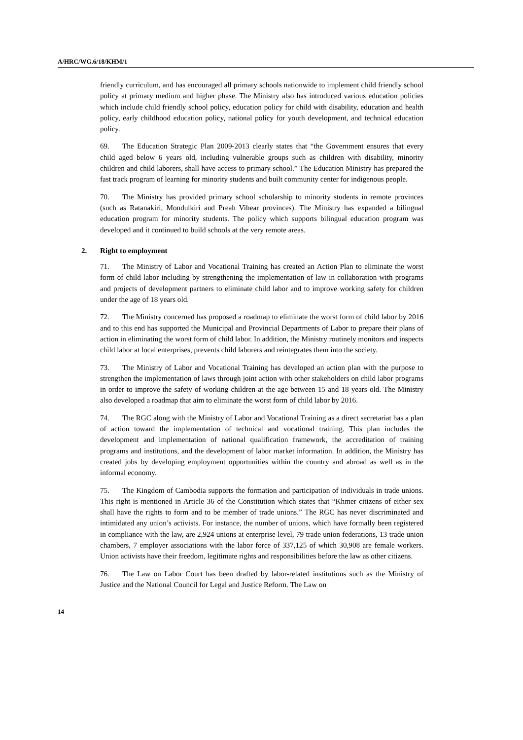A/HRC/WG.6/18/KHM/1
friendly curriculum, and has encouraged all primary schools nationwide to implement child friendly school policy at primary medium and higher phase. The Ministry also has introduced various education policies which include child friendly school policy, education policy for child with disability, education and health policy, early childhood education policy, national policy for youth development, and technical education policy.
69. The Education Strategic Plan 2009-2013 clearly states that “the Government ensures that every child aged below 6 years old, including vulnerable groups such as children with disability, minority children and child laborers, shall have access to primary school.” The Education Ministry has prepared the fast track program of learning for minority students and built community center for indigenous people.
70. The Ministry has provided primary school scholarship to minority students in remote provinces (such as Ratanakiri, Mondulkiri and Preah Vihear provinces). The Ministry has expanded a bilingual education program for minority students. The policy which supports bilingual education program was developed and it continued to build schools at the very remote areas.
2. Right to employment
71. The Ministry of Labor and Vocational Training has created an Action Plan to eliminate the worst form of child labor including by strengthening the implementation of law in collaboration with programs and projects of development partners to eliminate child labor and to improve working safety for children under the age of 18 years old.
72. The Ministry concerned has proposed a roadmap to eliminate the worst form of child labor by 2016 and to this end has supported the Municipal and Provincial Departments of Labor to prepare their plans of action in eliminating the worst form of child labor. In addition, the Ministry routinely monitors and inspects child labor at local enterprises, prevents child laborers and reintegrates them into the society.
73. The Ministry of Labor and Vocational Training has developed an action plan with the purpose to strengthen the implementation of laws through joint action with other stakeholders on child labor programs in order to improve the safety of working children at the age between 15 and 18 years old. The Ministry also developed a roadmap that aim to eliminate the worst form of child labor by 2016.
74. The RGC along with the Ministry of Labor and Vocational Training as a direct secretariat has a plan of action toward the implementation of technical and vocational training. This plan includes the development and implementation of national qualification framework, the accreditation of training programs and institutions, and the development of labor market information. In addition, the Ministry has created jobs by developing employment opportunities within the country and abroad as well as in the informal economy.
75. The Kingdom of Cambodia supports the formation and participation of individuals in trade unions. This right is mentioned in Article 36 of the Constitution which states that “Khmer citizens of either sex shall have the rights to form and to be member of trade unions.” The RGC has never discriminated and intimidated any union’s activists. For instance, the number of unions, which have formally been registered in compliance with the law, are 2,924 unions at enterprise level, 79 trade union federations, 13 trade union chambers, 7 employer associations with the labor force of 337,125 of which 30,908 are female workers. Union activists have their freedom, legitimate rights and responsibilities before the law as other citizens.
76. The Law on Labor Court has been drafted by labor-related institutions such as the Ministry of Justice and the National Council for Legal and Justice Reform. The Law on
14